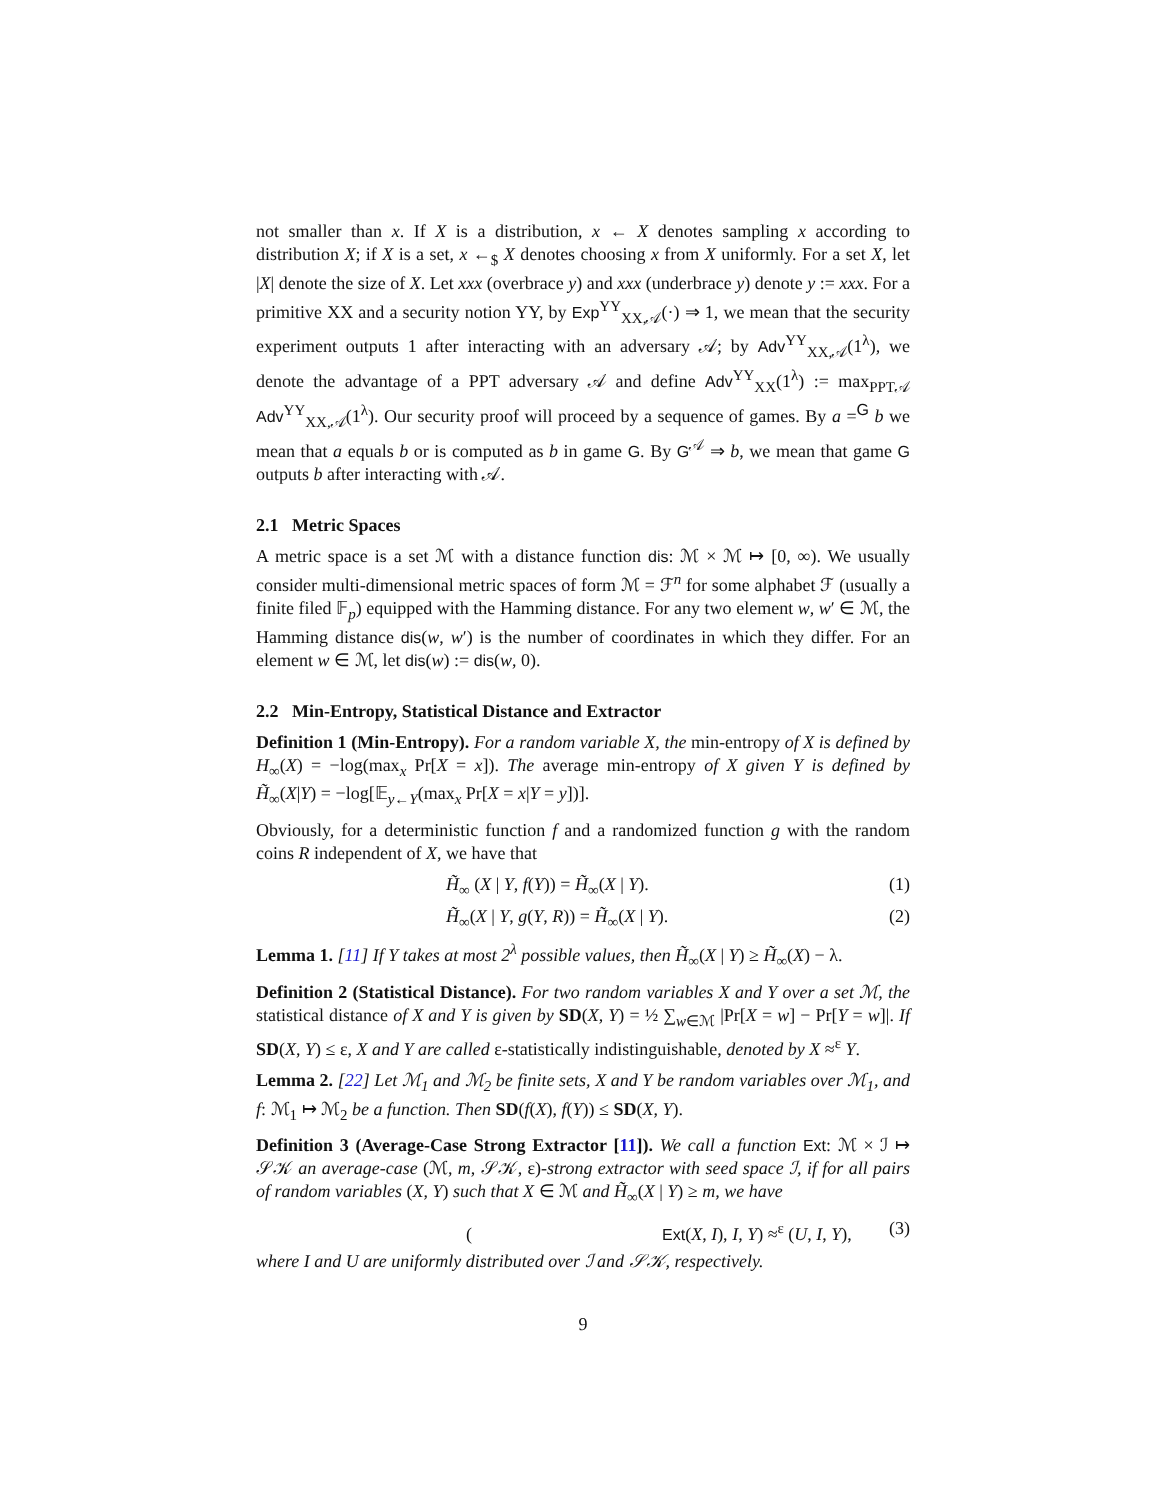not smaller than x. If X is a distribution, x ← X denotes sampling x according to distribution X; if X is a set, x ←<sub>$</sub> X denotes choosing x from X uniformly. For a set X, let |X| denote the size of X. Let xxx (overbrace y) and xxx (underbrace y) denote y := xxx. For a primitive XX and a security notion YY, by Exp<sup>YY</sup><sub>XX,𝒜</sub>(·) ⇒ 1, we mean that the security experiment outputs 1 after interacting with an adversary 𝒜; by Adv<sup>YY</sup><sub>XX,𝒜</sub>(1<sup>λ</sup>), we denote the advantage of a PPT adversary 𝒜 and define Adv<sup>YY</sup><sub>XX</sub>(1<sup>λ</sup>) := max<sub>PPT𝒜</sub> Adv<sup>YY</sup><sub>XX,𝒜</sub>(1<sup>λ</sup>). Our security proof will proceed by a sequence of games. By a =<sup>G</sup> b we mean that a equals b or is computed as b in game G. By G<sup>𝒜</sup> ⇒ b, we mean that game G outputs b after interacting with 𝒜.
2.1 Metric Spaces
A metric space is a set ℳ with a distance function dis: ℳ × ℳ ↦ [0, ∞). We usually consider multi-dimensional metric spaces of form ℳ = ℱ<sup>n</sup> for some alphabet ℱ (usually a finite filed 𝔽<sub>p</sub>) equipped with the Hamming distance. For any two element w, w′ ∈ ℳ, the Hamming distance dis(w, w′) is the number of coordinates in which they differ. For an element w ∈ ℳ, let dis(w) := dis(w, 0).
2.2 Min-Entropy, Statistical Distance and Extractor
Definition 1 (Min-Entropy). For a random variable X, the min-entropy of X is defined by H<sub>∞</sub>(X) = −log(max<sub>x</sub> Pr[X = x]). The average min-entropy of X given Y is defined by H̃<sub>∞</sub>(X|Y) = −log[𝔼<sub>y←Y</sub>(max<sub>x</sub> Pr[X = x|Y = y])].
Obviously, for a deterministic function f and a randomized function g with the random coins R independent of X, we have that
H̃<sub>∞</sub> (X | Y, f(Y)) = H̃<sub>∞</sub>(X | Y). (1)
H̃<sub>∞</sub>(X | Y, g(Y, R)) = H̃<sub>∞</sub>(X | Y). (2)
Lemma 1. [11] If Y takes at most 2<sup>λ</sup> possible values, then H̃<sub>∞</sub>(X | Y) ≥ H̃<sub>∞</sub>(X) − λ.
Definition 2 (Statistical Distance). For two random variables X and Y over a set ℳ, the statistical distance of X and Y is given by SD(X, Y) = ½ ∑<sub>w∈ℳ</sub> |Pr[X = w] − Pr[Y = w]|. If SD(X, Y) ≤ ε, X and Y are called ε-statistically indistinguishable, denoted by X ≈<sup>ε</sup> Y.
Lemma 2. [22] Let ℳ<sub>1</sub> and ℳ<sub>2</sub> be finite sets, X and Y be random variables over ℳ<sub>1</sub>, and f: ℳ<sub>1</sub> ↦ ℳ<sub>2</sub> be a function. Then SD(f(X), f(Y)) ≤ SD(X, Y).
Definition 3 (Average-Case Strong Extractor [11]). We call a function Ext: ℳ × ℐ ↦ 𝒮𝒦 an average-case (ℳ, m, 𝒮𝒦, ε)-strong extractor with seed space ℐ, if for all pairs of random variables (X, Y) such that X ∈ ℳ and H̃<sub>∞</sub>(X | Y) ≥ m, we have
(Ext(X, I), I, Y) ≈<sup>ε</sup> (U, I, Y), (3)
where I and U are uniformly distributed over ℐ and 𝒮𝒦, respectively.
9